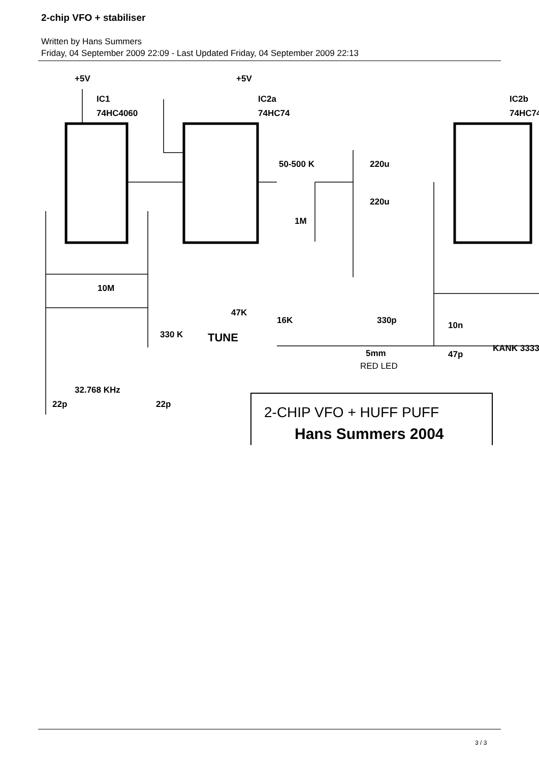2-chip VFO + stabiliser
Written by Hans Summers
Friday, 04 September 2009 22:09 - Last Updated Friday, 04 September 2009 22:13
+5V
IC1
74HC4060
+5V
IC2a
74HC74
IC2b
74HC74
50-500 K
220u
220u
1M
10M
330 K
32.768 KHz
47K
TUNE
16K
330p
10n
47p
KANK 3333
5mm
RED LED
22p
22p
2-CHIP VFO + HUFF PUFF
Hans Summers 2004
3 / 3